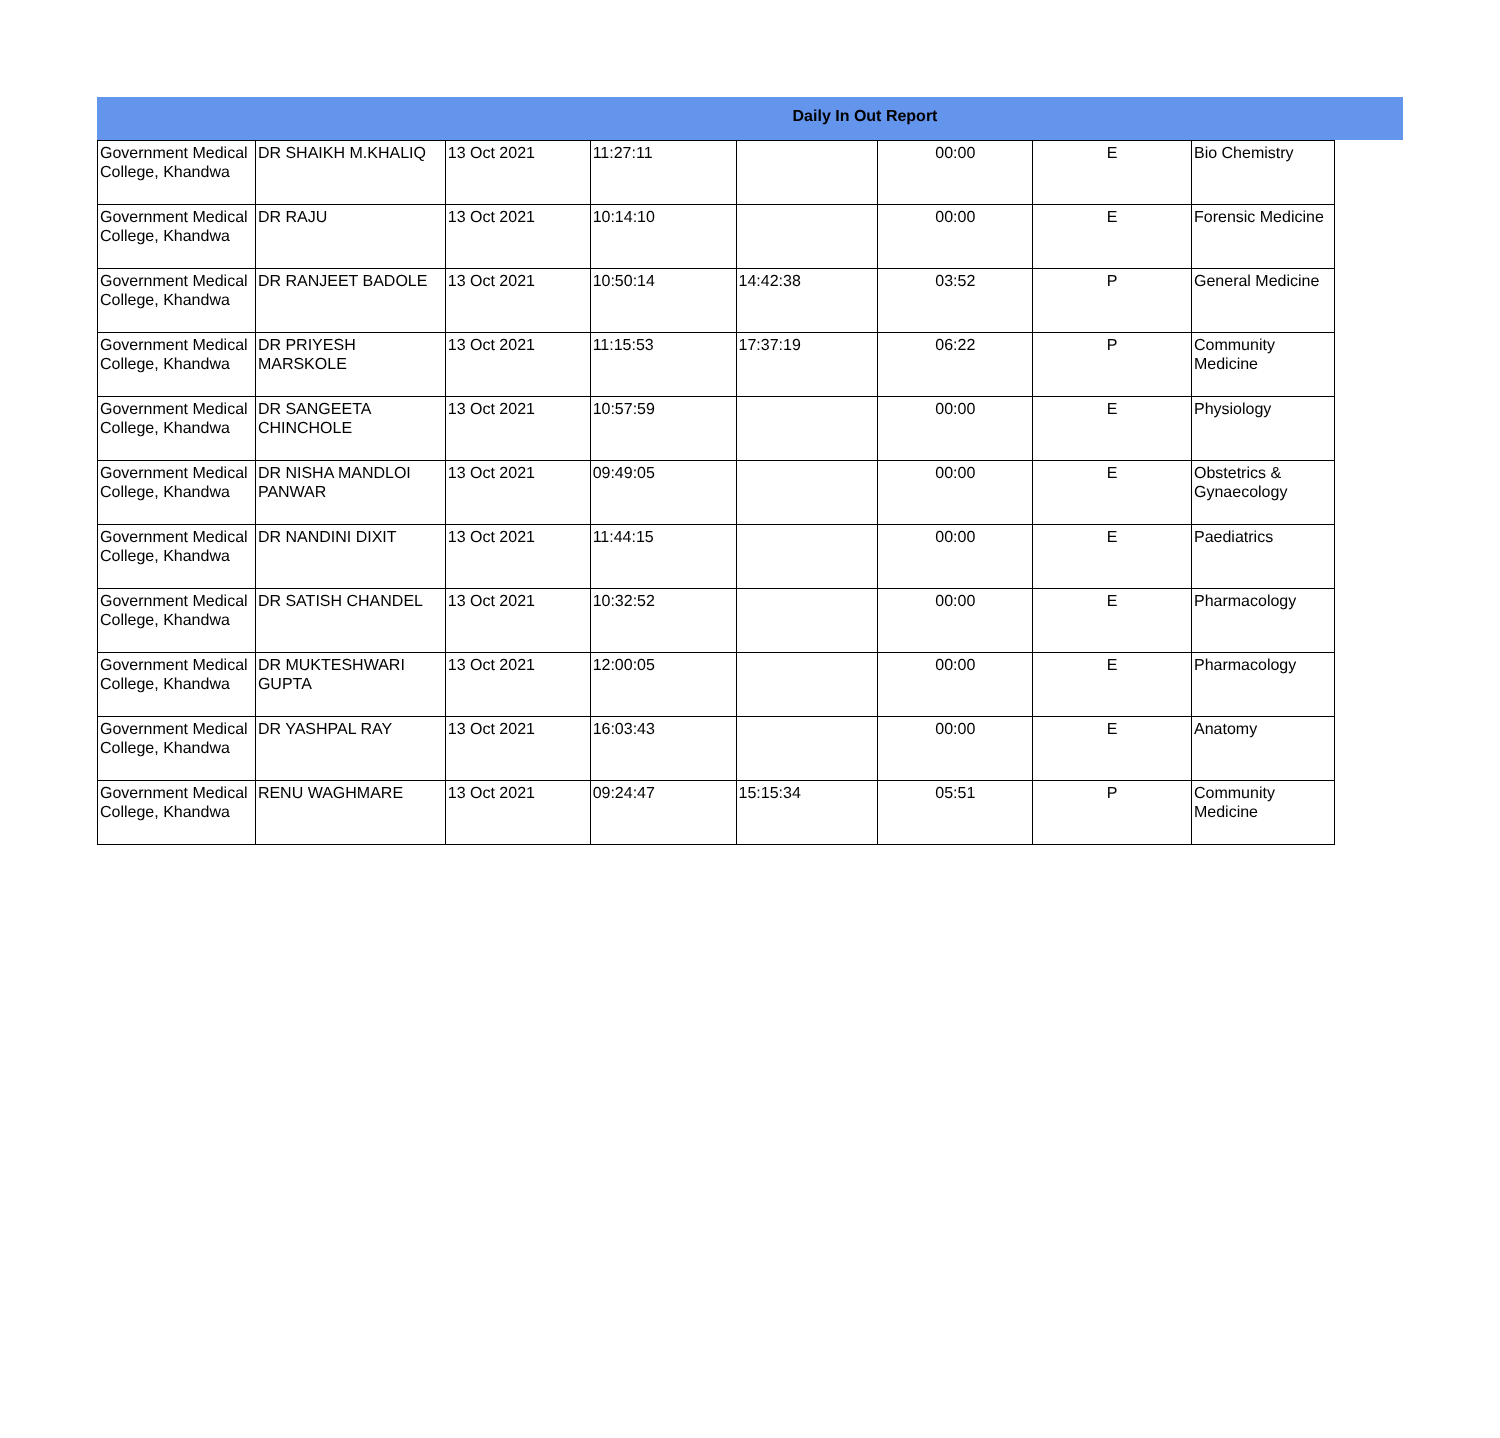Daily In Out Report
| Government Medical College, Khandwa | DR SHAIKH M.KHALIQ | 13 Oct 2021 | 11:27:11 | | 00:00 | E | Bio Chemistry |
| Government Medical College, Khandwa | DR RAJU | 13 Oct 2021 | 10:14:10 | | 00:00 | E | Forensic Medicine |
| Government Medical College, Khandwa | DR RANJEET BADOLE | 13 Oct 2021 | 10:50:14 | 14:42:38 | 03:52 | P | General Medicine |
| Government Medical College, Khandwa | DR PRIYESH MARSKOLE | 13 Oct 2021 | 11:15:53 | 17:37:19 | 06:22 | P | Community Medicine |
| Government Medical College, Khandwa | DR SANGEETA CHINCHOLE | 13 Oct 2021 | 10:57:59 | | 00:00 | E | Physiology |
| Government Medical College, Khandwa | DR NISHA MANDLOI PANWAR | 13 Oct 2021 | 09:49:05 | | 00:00 | E | Obstetrics & Gynaecology |
| Government Medical College, Khandwa | DR NANDINI DIXIT | 13 Oct 2021 | 11:44:15 | | 00:00 | E | Paediatrics |
| Government Medical College, Khandwa | DR SATISH CHANDEL | 13 Oct 2021 | 10:32:52 | | 00:00 | E | Pharmacology |
| Government Medical College, Khandwa | DR MUKTESHWARI GUPTA | 13 Oct 2021 | 12:00:05 | | 00:00 | E | Pharmacology |
| Government Medical College, Khandwa | DR YASHPAL RAY | 13 Oct 2021 | 16:03:43 | | 00:00 | E | Anatomy |
| Government Medical College, Khandwa | RENU WAGHMARE | 13 Oct 2021 | 09:24:47 | 15:15:34 | 05:51 | P | Community Medicine |